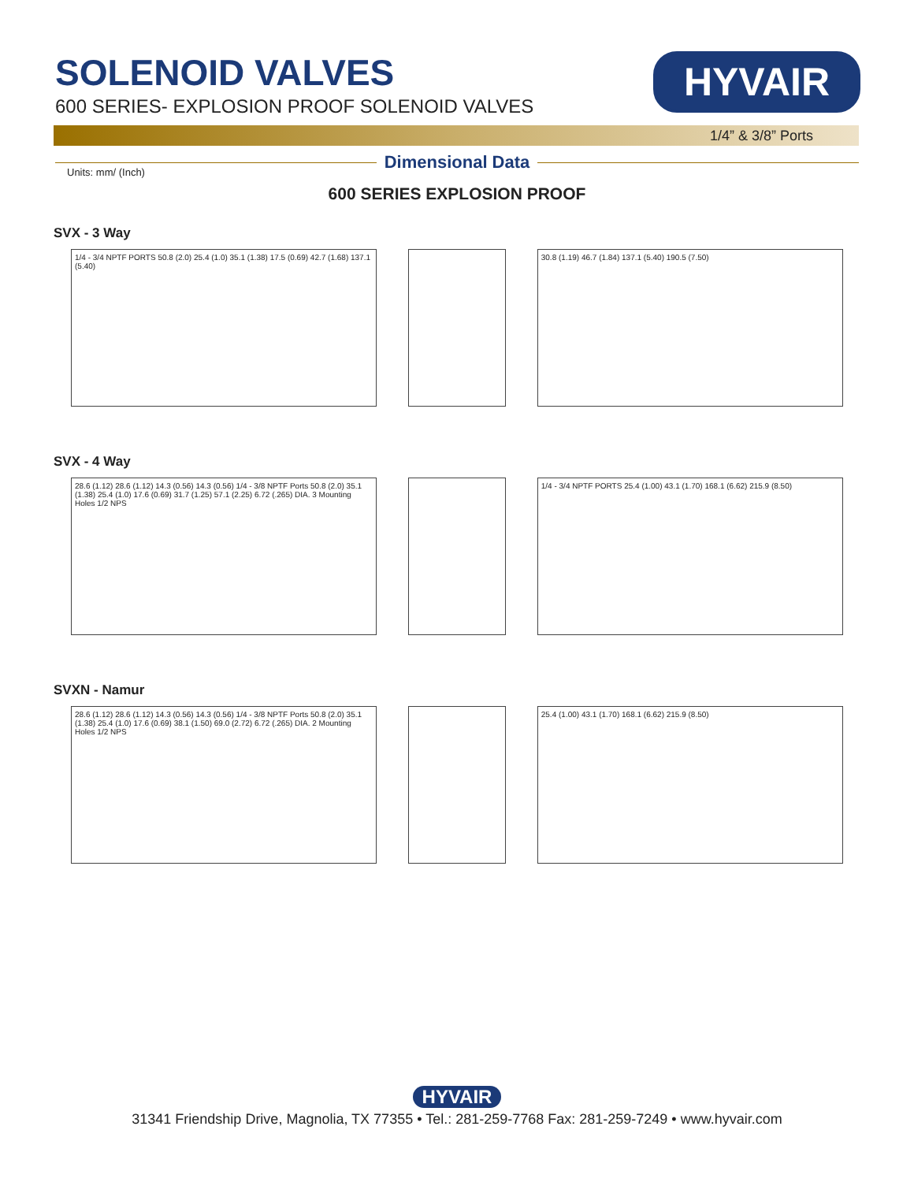SOLENOID VALVES
600 SERIES- EXPLOSION PROOF SOLENOID VALVES
HYVAIR
1/4” & 3/8” Ports
Dimensional Data
Units: mm/ (Inch)
600 SERIES EXPLOSION PROOF
SVX - 3 Way
1/4 - 3/4 NPTF PORTS 50.8 (2.0) 25.4 (1.0) 35.1 (1.38) 17.5 (0.69) 42.7 (1.68) 137.1 (5.40)
30.8 (1.19) 46.7 (1.84) 137.1 (5.40) 190.5 (7.50)
SVX - 4 Way
28.6 (1.12) 28.6 (1.12) 14.3 (0.56) 14.3 (0.56) 1/4 - 3/8 NPTF Ports 50.8 (2.0) 35.1 (1.38) 25.4 (1.0) 17.6 (0.69) 31.7 (1.25) 57.1 (2.25) 6.72 (.265) DIA. 3 Mounting Holes 1/2 NPS
1/4 - 3/4 NPTF PORTS 25.4 (1.00) 43.1 (1.70) 168.1 (6.62) 215.9 (8.50)
SVXN - Namur
28.6 (1.12) 28.6 (1.12) 14.3 (0.56) 14.3 (0.56) 1/4 - 3/8 NPTF Ports 50.8 (2.0) 35.1 (1.38) 25.4 (1.0) 17.6 (0.69) 38.1 (1.50) 69.0 (2.72) 6.72 (.265) DIA. 2 Mounting Holes 1/2 NPS
25.4 (1.00) 43.1 (1.70) 168.1 (6.62) 215.9 (8.50)
HYVAIR
31341 Friendship Drive, Magnolia, TX 77355 • Tel.: 281-259-7768 Fax: 281-259-7249 • www.hyvair.com